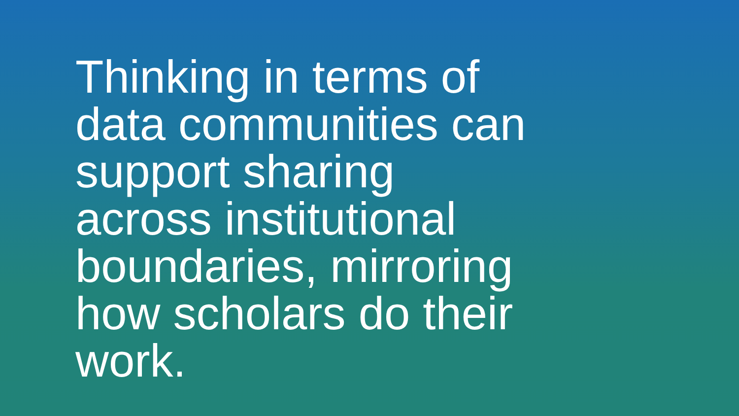Thinking in terms of
data communities can
support sharing
across institutional
boundaries, mirroring
how scholars do their
work.